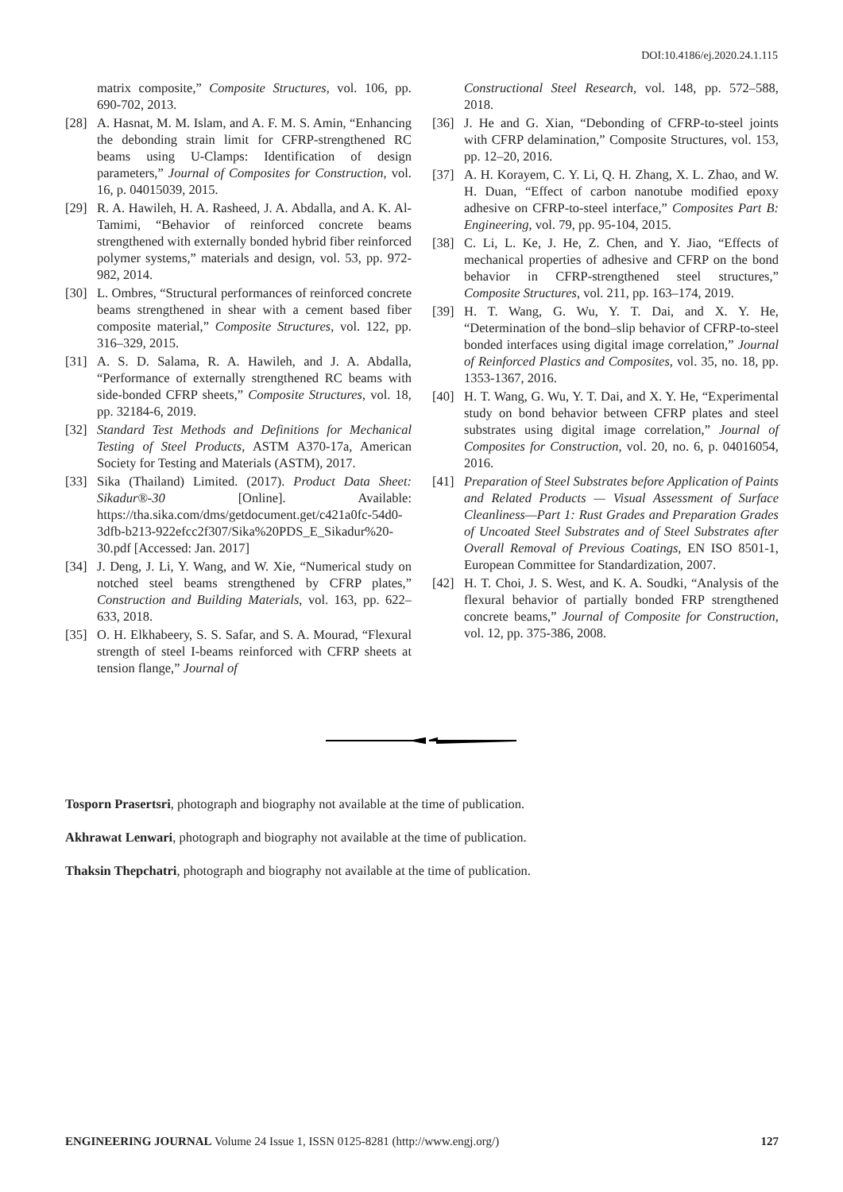DOI:10.4186/ej.2020.24.1.115
matrix composite,” Composite Structures, vol. 106, pp. 690-702, 2013.
[28] A. Hasnat, M. M. Islam, and A. F. M. S. Amin, “Enhancing the debonding strain limit for CFRP-strengthened RC beams using U-Clamps: Identification of design parameters,” Journal of Composites for Construction, vol. 16, p. 04015039, 2015.
[29] R. A. Hawileh, H. A. Rasheed, J. A. Abdalla, and A. K. Al-Tamimi, “Behavior of reinforced concrete beams strengthened with externally bonded hybrid fiber reinforced polymer systems,” materials and design, vol. 53, pp. 972-982, 2014.
[30] L. Ombres, “Structural performances of reinforced concrete beams strengthened in shear with a cement based fiber composite material,” Composite Structures, vol. 122, pp. 316–329, 2015.
[31] A. S. D. Salama, R. A. Hawileh, and J. A. Abdalla, “Performance of externally strengthened RC beams with side-bonded CFRP sheets,” Composite Structures, vol. 18, pp. 32184-6, 2019.
[32] Standard Test Methods and Definitions for Mechanical Testing of Steel Products, ASTM A370-17a, American Society for Testing and Materials (ASTM), 2017.
[33] Sika (Thailand) Limited. (2017). Product Data Sheet: Sikadur®-30 [Online]. Available: https://tha.sika.com/dms/getdocument.get/c421a0fc-54d0-3dfb-b213-922efcc2f307/Sika%20PDS_E_Sikadur%20-30.pdf [Accessed: Jan. 2017]
[34] J. Deng, J. Li, Y. Wang, and W. Xie, “Numerical study on notched steel beams strengthened by CFRP plates,” Construction and Building Materials, vol. 163, pp. 622–633, 2018.
[35] O. H. Elkhabeery, S. S. Safar, and S. A. Mourad, “Flexural strength of steel I-beams reinforced with CFRP sheets at tension flange,” Journal of
Constructional Steel Research, vol. 148, pp. 572–588, 2018.
[36] J. He and G. Xian, “Debonding of CFRP-to-steel joints with CFRP delamination,” Composite Structures, vol. 153, pp. 12–20, 2016.
[37] A. H. Korayem, C. Y. Li, Q. H. Zhang, X. L. Zhao, and W. H. Duan, “Effect of carbon nanotube modified epoxy adhesive on CFRP-to-steel interface,” Composites Part B: Engineering, vol. 79, pp. 95-104, 2015.
[38] C. Li, L. Ke, J. He, Z. Chen, and Y. Jiao, “Effects of mechanical properties of adhesive and CFRP on the bond behavior in CFRP-strengthened steel structures,” Composite Structures, vol. 211, pp. 163–174, 2019.
[39] H. T. Wang, G. Wu, Y. T. Dai, and X. Y. He, “Determination of the bond–slip behavior of CFRP-to-steel bonded interfaces using digital image correlation,” Journal of Reinforced Plastics and Composites, vol. 35, no. 18, pp. 1353-1367, 2016.
[40] H. T. Wang, G. Wu, Y. T. Dai, and X. Y. He, “Experimental study on bond behavior between CFRP plates and steel substrates using digital image correlation,” Journal of Composites for Construction, vol. 20, no. 6, p. 04016054, 2016.
[41] Preparation of Steel Substrates before Application of Paints and Related Products — Visual Assessment of Surface Cleanliness—Part 1: Rust Grades and Preparation Grades of Uncoated Steel Substrates and of Steel Substrates after Overall Removal of Previous Coatings, EN ISO 8501-1, European Committee for Standardization, 2007.
[42] H. T. Choi, J. S. West, and K. A. Soudki, “Analysis of the flexural behavior of partially bonded FRP strengthened concrete beams,” Journal of Composite for Construction, vol. 12, pp. 375-386, 2008.
Tosporn Prasertsri, photograph and biography not available at the time of publication.
Akhrawat Lenwari, photograph and biography not available at the time of publication.
Thaksin Thepchatri, photograph and biography not available at the time of publication.
ENGINEERING JOURNAL Volume 24 Issue 1, ISSN 0125-8281 (http://www.engj.org/) 127